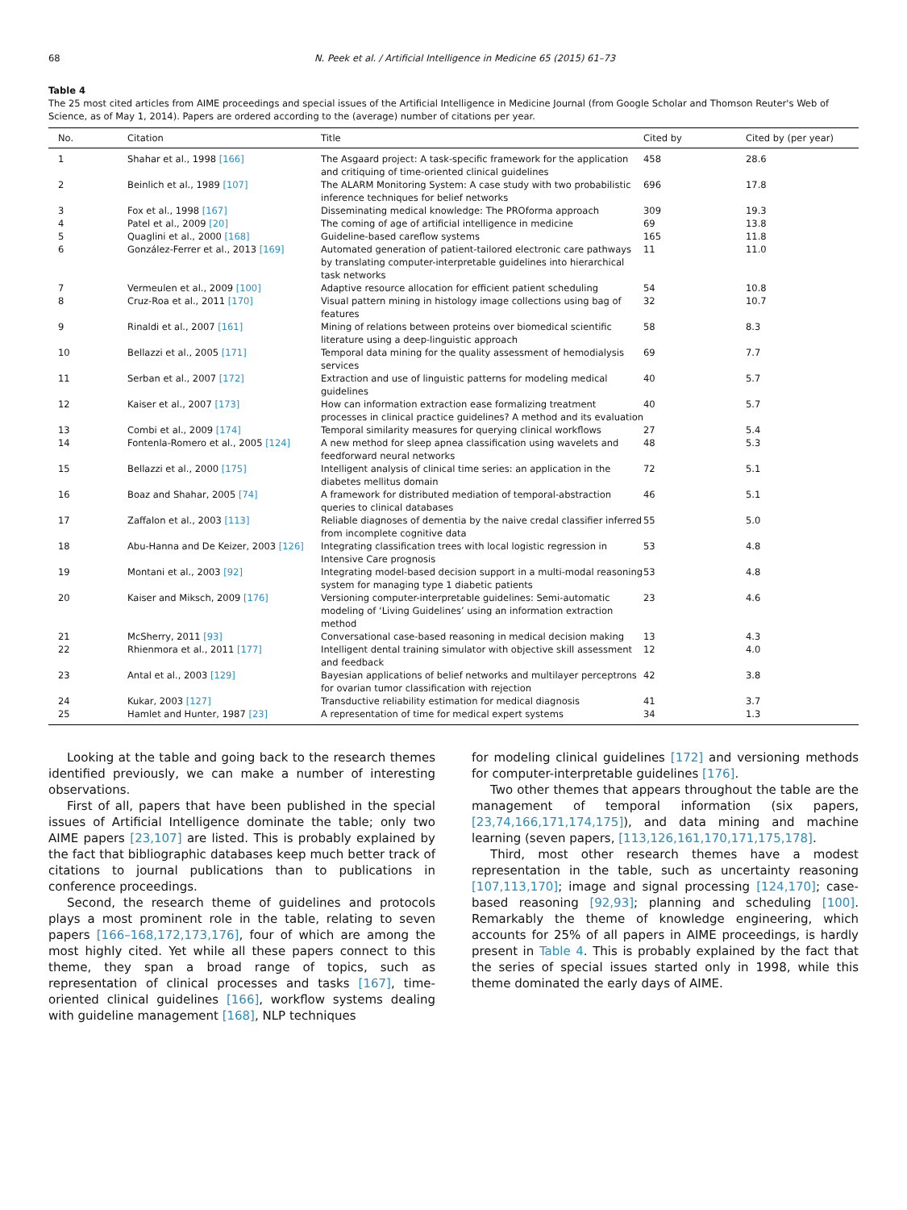68 N. Peek et al. / Artificial Intelligence in Medicine 65 (2015) 61–73
Table 4
The 25 most cited articles from AIME proceedings and special issues of the Artificial Intelligence in Medicine Journal (from Google Scholar and Thomson Reuter's Web of Science, as of May 1, 2014). Papers are ordered according to the (average) number of citations per year.
| No. | Citation | Title | Cited by | Cited by (per year) |
| --- | --- | --- | --- | --- |
| 1 | Shahar et al., 1998 [166] | The Asgaard project: A task-specific framework for the application and critiquing of time-oriented clinical guidelines | 458 | 28.6 |
| 2 | Beinlich et al., 1989 [107] | The ALARM Monitoring System: A case study with two probabilistic inference techniques for belief networks | 696 | 17.8 |
| 3 | Fox et al., 1998 [167] | Disseminating medical knowledge: The PROforma approach | 309 | 19.3 |
| 4 | Patel et al., 2009 [20] | The coming of age of artificial intelligence in medicine | 69 | 13.8 |
| 5 | Quaglini et al., 2000 [168] | Guideline-based careflow systems | 165 | 11.8 |
| 6 | González-Ferrer et al., 2013 [169] | Automated generation of patient-tailored electronic care pathways by translating computer-interpretable guidelines into hierarchical task networks | 11 | 11.0 |
| 7 | Vermeulen et al., 2009 [100] | Adaptive resource allocation for efficient patient scheduling | 54 | 10.8 |
| 8 | Cruz-Roa et al., 2011 [170] | Visual pattern mining in histology image collections using bag of features | 32 | 10.7 |
| 9 | Rinaldi et al., 2007 [161] | Mining of relations between proteins over biomedical scientific literature using a deep-linguistic approach | 58 | 8.3 |
| 10 | Bellazzi et al., 2005 [171] | Temporal data mining for the quality assessment of hemodialysis services | 69 | 7.7 |
| 11 | Serban et al., 2007 [172] | Extraction and use of linguistic patterns for modeling medical guidelines | 40 | 5.7 |
| 12 | Kaiser et al., 2007 [173] | How can information extraction ease formalizing treatment processes in clinical practice guidelines? A method and its evaluation | 40 | 5.7 |
| 13 | Combi et al., 2009 [174] | Temporal similarity measures for querying clinical workflows | 27 | 5.4 |
| 14 | Fontenla-Romero et al., 2005 [124] | A new method for sleep apnea classification using wavelets and feedforward neural networks | 48 | 5.3 |
| 15 | Bellazzi et al., 2000 [175] | Intelligent analysis of clinical time series: an application in the diabetes mellitus domain | 72 | 5.1 |
| 16 | Boaz and Shahar, 2005 [74] | A framework for distributed mediation of temporal-abstraction queries to clinical databases | 46 | 5.1 |
| 17 | Zaffalon et al., 2003 [113] | Reliable diagnoses of dementia by the naive credal classifier inferred from incomplete cognitive data | 55 | 5.0 |
| 18 | Abu-Hanna and De Keizer, 2003 [126] | Integrating classification trees with local logistic regression in Intensive Care prognosis | 53 | 4.8 |
| 19 | Montani et al., 2003 [92] | Integrating model-based decision support in a multi-modal reasoning system for managing type 1 diabetic patients | 53 | 4.8 |
| 20 | Kaiser and Miksch, 2009 [176] | Versioning computer-interpretable guidelines: Semi-automatic modeling of ‘Living Guidelines’ using an information extraction method | 23 | 4.6 |
| 21 | McSherry, 2011 [93] | Conversational case-based reasoning in medical decision making | 13 | 4.3 |
| 22 | Rhienmora et al., 2011 [177] | Intelligent dental training simulator with objective skill assessment and feedback | 12 | 4.0 |
| 23 | Antal et al., 2003 [129] | Bayesian applications of belief networks and multilayer perceptrons for ovarian tumor classification with rejection | 42 | 3.8 |
| 24 | Kukar, 2003 [127] | Transductive reliability estimation for medical diagnosis | 41 | 3.7 |
| 25 | Hamlet and Hunter, 1987 [23] | A representation of time for medical expert systems | 34 | 1.3 |
Looking at the table and going back to the research themes identified previously, we can make a number of interesting observations.
First of all, papers that have been published in the special issues of Artificial Intelligence dominate the table; only two AIME papers [23,107] are listed. This is probably explained by the fact that bibliographic databases keep much better track of citations to journal publications than to publications in conference proceedings.
Second, the research theme of guidelines and protocols plays a most prominent role in the table, relating to seven papers [166–168,172,173,176], four of which are among the most highly cited. Yet while all these papers connect to this theme, they span a broad range of topics, such as representation of clinical processes and tasks [167], time-oriented clinical guidelines [166], workflow systems dealing with guideline management [168], NLP techniques
for modeling clinical guidelines [172] and versioning methods for computer-interpretable guidelines [176].
Two other themes that appears throughout the table are the management of temporal information (six papers, [23,74,166,171,174,175]), and data mining and machine learning (seven papers, [113,126,161,170,171,175,178].
Third, most other research themes have a modest representation in the table, such as uncertainty reasoning [107,113,170]; image and signal processing [124,170]; case-based reasoning [92,93]; planning and scheduling [100]. Remarkably the theme of knowledge engineering, which accounts for 25% of all papers in AIME proceedings, is hardly present in Table 4. This is probably explained by the fact that the series of special issues started only in 1998, while this theme dominated the early days of AIME.